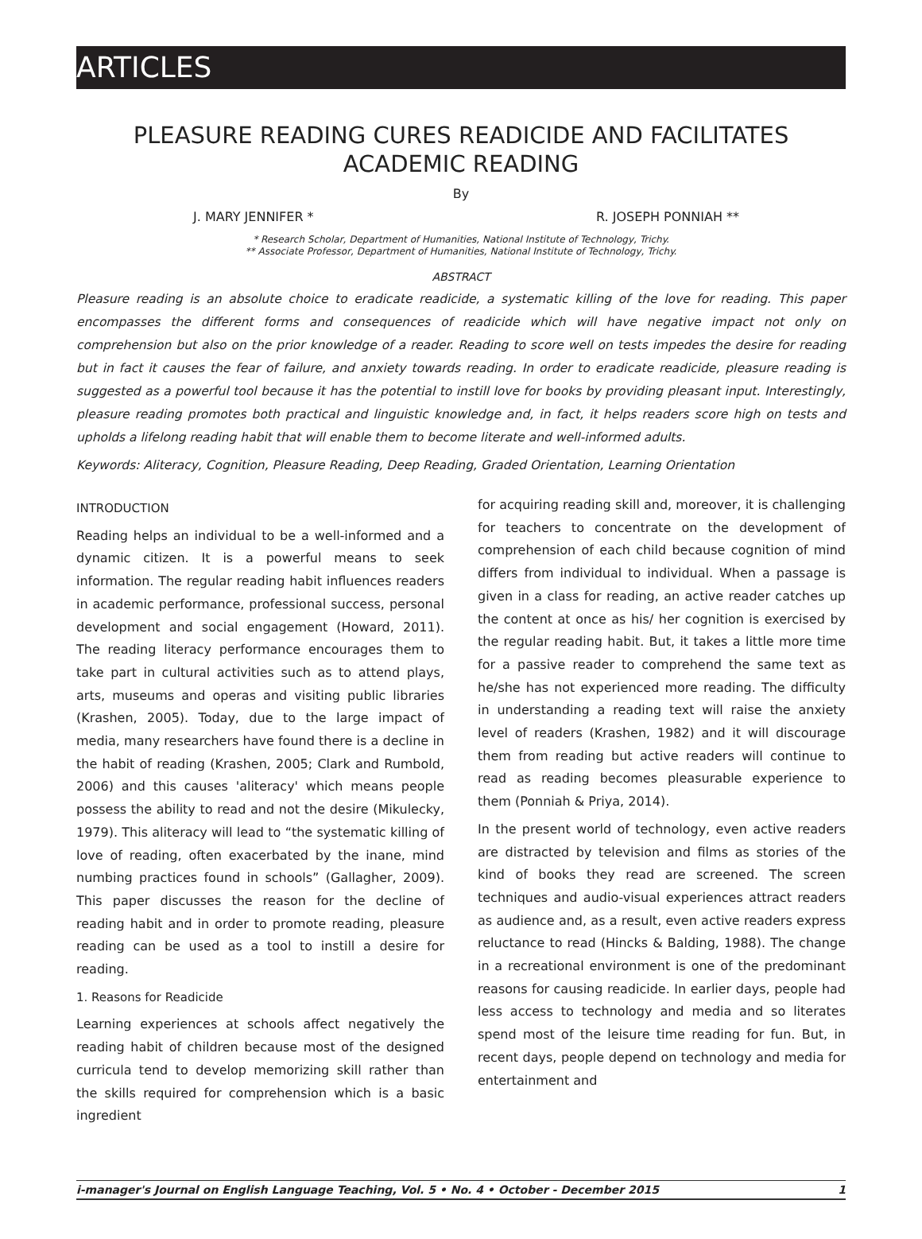ARTICLES
PLEASURE READING CURES READICIDE AND FACILITATES
ACADEMIC READING
By
J. MARY JENNIFER * R. JOSEPH PONNIAH **
* Research Scholar, Department of Humanities, National Institute of Technology, Trichy.
** Associate Professor, Department of Humanities, National Institute of Technology, Trichy.
ABSTRACT
Pleasure reading is an absolute choice to eradicate readicide, a systematic killing of the love for reading. This paper encompasses the different forms and consequences of readicide which will have negative impact not only on comprehension but also on the prior knowledge of a reader. Reading to score well on tests impedes the desire for reading but in fact it causes the fear of failure, and anxiety towards reading. In order to eradicate readicide, pleasure reading is suggested as a powerful tool because it has the potential to instill love for books by providing pleasant input. Interestingly, pleasure reading promotes both practical and linguistic knowledge and, in fact, it helps readers score high on tests and upholds a lifelong reading habit that will enable them to become literate and well-informed adults.
Keywords: Aliteracy, Cognition, Pleasure Reading, Deep Reading, Graded Orientation, Learning Orientation
INTRODUCTION
Reading helps an individual to be a well-informed and a dynamic citizen. It is a powerful means to seek information. The regular reading habit influences readers in academic performance, professional success, personal development and social engagement (Howard, 2011). The reading literacy performance encourages them to take part in cultural activities such as to attend plays, arts, museums and operas and visiting public libraries (Krashen, 2005). Today, due to the large impact of media, many researchers have found there is a decline in the habit of reading (Krashen, 2005; Clark and Rumbold, 2006) and this causes 'aliteracy' which means people possess the ability to read and not the desire (Mikulecky, 1979). This aliteracy will lead to “the systematic killing of love of reading, often exacerbated by the inane, mind numbing practices found in schools” (Gallagher, 2009). This paper discusses the reason for the decline of reading habit and in order to promote reading, pleasure reading can be used as a tool to instill a desire for reading.
1. Reasons for Readicide
Learning experiences at schools affect negatively the reading habit of children because most of the designed curricula tend to develop memorizing skill rather than the skills required for comprehension which is a basic ingredient
for acquiring reading skill and, moreover, it is challenging for teachers to concentrate on the development of comprehension of each child because cognition of mind differs from individual to individual. When a passage is given in a class for reading, an active reader catches up the content at once as his/ her cognition is exercised by the regular reading habit. But, it takes a little more time for a passive reader to comprehend the same text as he/she has not experienced more reading. The difficulty in understanding a reading text will raise the anxiety level of readers (Krashen, 1982) and it will discourage them from reading but active readers will continue to read as reading becomes pleasurable experience to them (Ponniah & Priya, 2014).
In the present world of technology, even active readers are distracted by television and films as stories of the kind of books they read are screened. The screen techniques and audio-visual experiences attract readers as audience and, as a result, even active readers express reluctance to read (Hincks & Balding, 1988). The change in a recreational environment is one of the predominant reasons for causing readicide. In earlier days, people had less access to technology and media and so literates spend most of the leisure time reading for fun. But, in recent days, people depend on technology and media for entertainment and
i-manager's Journal on English Language Teaching, Vol. 5 • No. 4 • October - December 2015 1